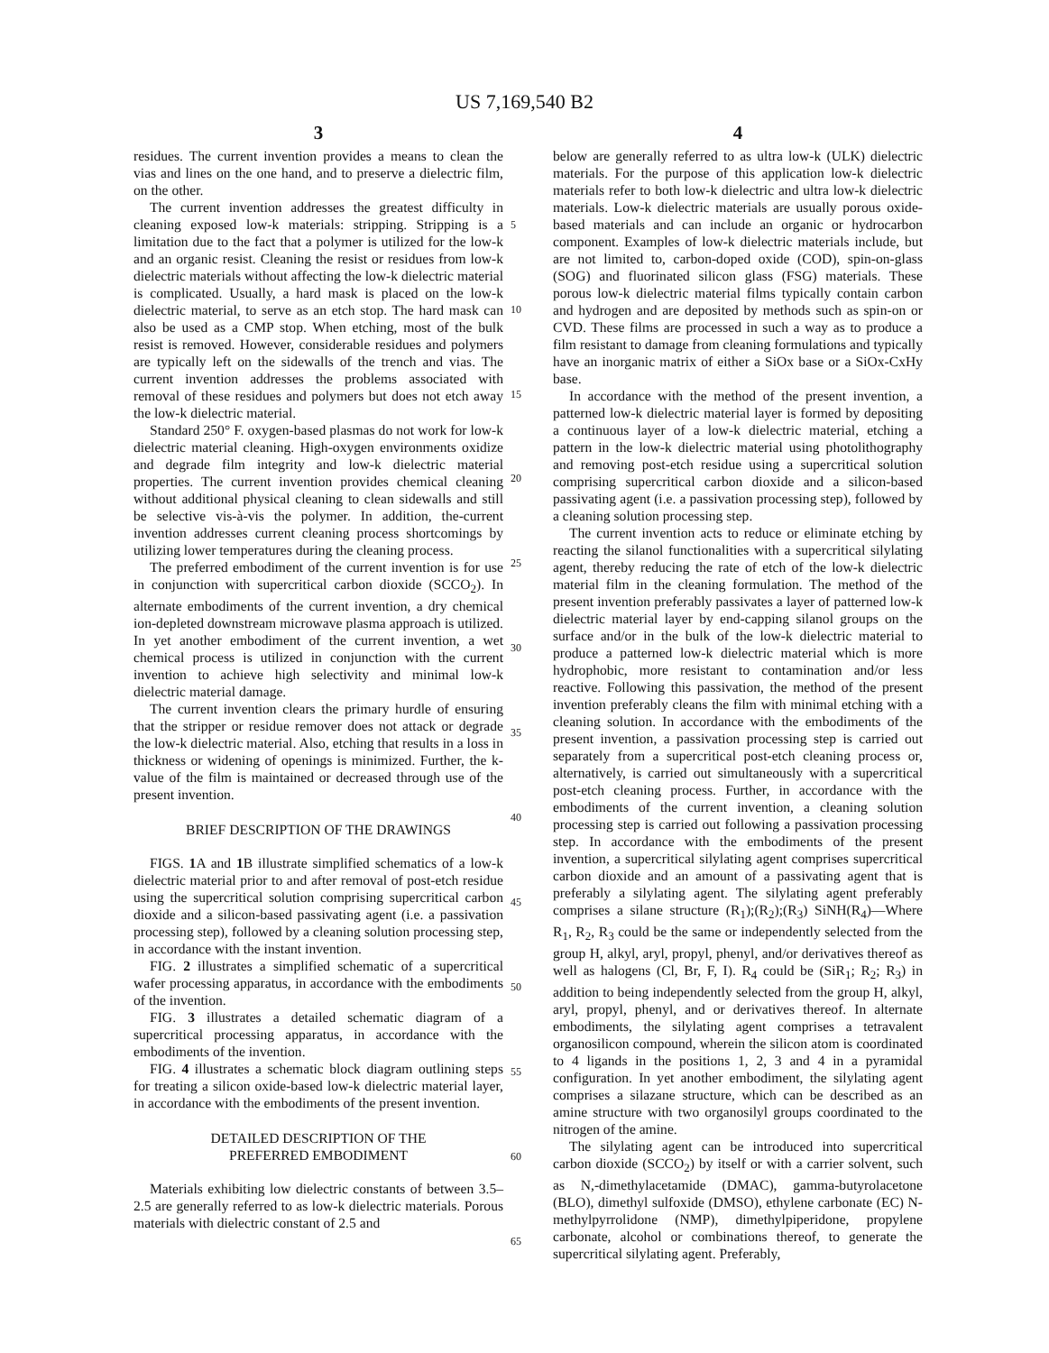US 7,169,540 B2
3
residues. The current invention provides a means to clean the vias and lines on the one hand, and to preserve a dielectric film, on the other.
The current invention addresses the greatest difficulty in cleaning exposed low-k materials: stripping. Stripping is a limitation due to the fact that a polymer is utilized for the low-k and an organic resist. Cleaning the resist or residues from low-k dielectric materials without affecting the low-k dielectric material is complicated. Usually, a hard mask is placed on the low-k dielectric material, to serve as an etch stop. The hard mask can also be used as a CMP stop. When etching, most of the bulk resist is removed. However, considerable residues and polymers are typically left on the sidewalls of the trench and vias. The current invention addresses the problems associated with removal of these residues and polymers but does not etch away the low-k dielectric material.
Standard 250° F. oxygen-based plasmas do not work for low-k dielectric material cleaning. High-oxygen environments oxidize and degrade film integrity and low-k dielectric material properties. The current invention provides chemical cleaning without additional physical cleaning to clean sidewalls and still be selective vis-à-vis the polymer. In addition, the-current invention addresses current cleaning process shortcomings by utilizing lower temperatures during the cleaning process.
The preferred embodiment of the current invention is for use in conjunction with supercritical carbon dioxide (SCCO<sub>2</sub>). In alternate embodiments of the current invention, a dry chemical ion-depleted downstream microwave plasma approach is utilized. In yet another embodiment of the current invention, a wet chemical process is utilized in conjunction with the current invention to achieve high selectivity and minimal low-k dielectric material damage.
The current invention clears the primary hurdle of ensuring that the stripper or residue remover does not attack or degrade the low-k dielectric material. Also, etching that results in a loss in thickness or widening of openings is minimized. Further, the k-value of the film is maintained or decreased through use of the present invention.
BRIEF DESCRIPTION OF THE DRAWINGS
FIGS. 1 A and 1 B illustrate simplified schematics of a low-k dielectric material prior to and after removal of post-etch residue using the supercritical solution comprising supercritical carbon dioxide and a silicon-based passivating agent (i.e. a passivation processing step), followed by a cleaning solution processing step, in accordance with the instant invention.
FIG. 2 illustrates a simplified schematic of a supercritical wafer processing apparatus, in accordance with the embodiments of the invention.
FIG. 3 illustrates a detailed schematic diagram of a supercritical processing apparatus, in accordance with the embodiments of the invention.
FIG. 4 illustrates a schematic block diagram outlining steps for treating a silicon oxide-based low-k dielectric material layer, in accordance with the embodiments of the present invention.
DETAILED DESCRIPTION OF THE
PREFERRED EMBODIMENT
Materials exhibiting low dielectric constants of between 3.5–2.5 are generally referred to as low-k dielectric materials. Porous materials with dielectric constant of 2.5 and
4
below are generally referred to as ultra low-k (ULK) dielectric materials. For the purpose of this application low-k dielectric materials refer to both low-k dielectric and ultra low-k dielectric materials. Low-k dielectric materials are usually porous oxide-based materials and can include an organic or hydrocarbon component. Examples of low-k dielectric materials include, but are not limited to, carbon-doped oxide (COD), spin-on-glass (SOG) and fluorinated silicon glass (FSG) materials. These porous low-k dielectric material films typically contain carbon and hydrogen and are deposited by methods such as spin-on or CVD. These films are processed in such a way as to produce a film resistant to damage from cleaning formulations and typically have an inorganic matrix of either a SiOx base or a SiOx-CxHy base.
In accordance with the method of the present invention, a patterned low-k dielectric material layer is formed by depositing a continuous layer of a low-k dielectric material, etching a pattern in the low-k dielectric material using photolithography and removing post-etch residue using a supercritical solution comprising supercritical carbon dioxide and a silicon-based passivating agent (i.e. a passivation processing step), followed by a cleaning solution processing step.
The current invention acts to reduce or eliminate etching by reacting the silanol functionalities with a supercritical silylating agent, thereby reducing the rate of etch of the low-k dielectric material film in the cleaning formulation. The method of the present invention preferably passivates a layer of patterned low-k dielectric material layer by end-capping silanol groups on the surface and/or in the bulk of the low-k dielectric material to produce a patterned low-k dielectric material which is more hydrophobic, more resistant to contamination and/or less reactive. Following this passivation, the method of the present invention preferably cleans the film with minimal etching with a cleaning solution. In accordance with the embodiments of the present invention, a passivation processing step is carried out separately from a supercritical post-etch cleaning process or, alternatively, is carried out simultaneously with a supercritical post-etch cleaning process. Further, in accordance with the embodiments of the current invention, a cleaning solution processing step is carried out following a passivation processing step. In accordance with the embodiments of the present invention, a supercritical silylating agent comprises supercritical carbon dioxide and an amount of a passivating agent that is preferably a silylating agent. The silylating agent preferably comprises a silane structure (R<sub>1</sub>);(R<sub>2</sub>);(R<sub>3</sub>) SiNH(R<sub>4</sub>)—Where R<sub>1</sub>, R<sub>2</sub>, R<sub>3</sub> could be the same or independently selected from the group H, alkyl, aryl, propyl, phenyl, and/or derivatives thereof as well as halogens (Cl, Br, F, I). R<sub>4</sub> could be (SiR<sub>1</sub>; R<sub>2</sub>; R<sub>3</sub>) in addition to being independently selected from the group H, alkyl, aryl, propyl, phenyl, and or derivatives thereof. In alternate embodiments, the silylating agent comprises a tetravalent organosilicon compound, wherein the silicon atom is coordinated to 4 ligands in the positions 1, 2, 3 and 4 in a pyramidal configuration. In yet another embodiment, the silylating agent comprises a silazane structure, which can be described as an amine structure with two organosilyl groups coordinated to the nitrogen of the amine.
The silylating agent can be introduced into supercritical carbon dioxide (SCCO<sub>2</sub>) by itself or with a carrier solvent, such as N,-dimethylacetamide (DMAC), gamma-butyrolacetone (BLO), dimethyl sulfoxide (DMSO), ethylene carbonate (EC) N-methylpyrrolidone (NMP), dimethylpiperidone, propylene carbonate, alcohol or combinations thereof, to generate the supercritical silylating agent. Preferably,
5
10
15
20
25
30
35
40
45
50
55
60
65